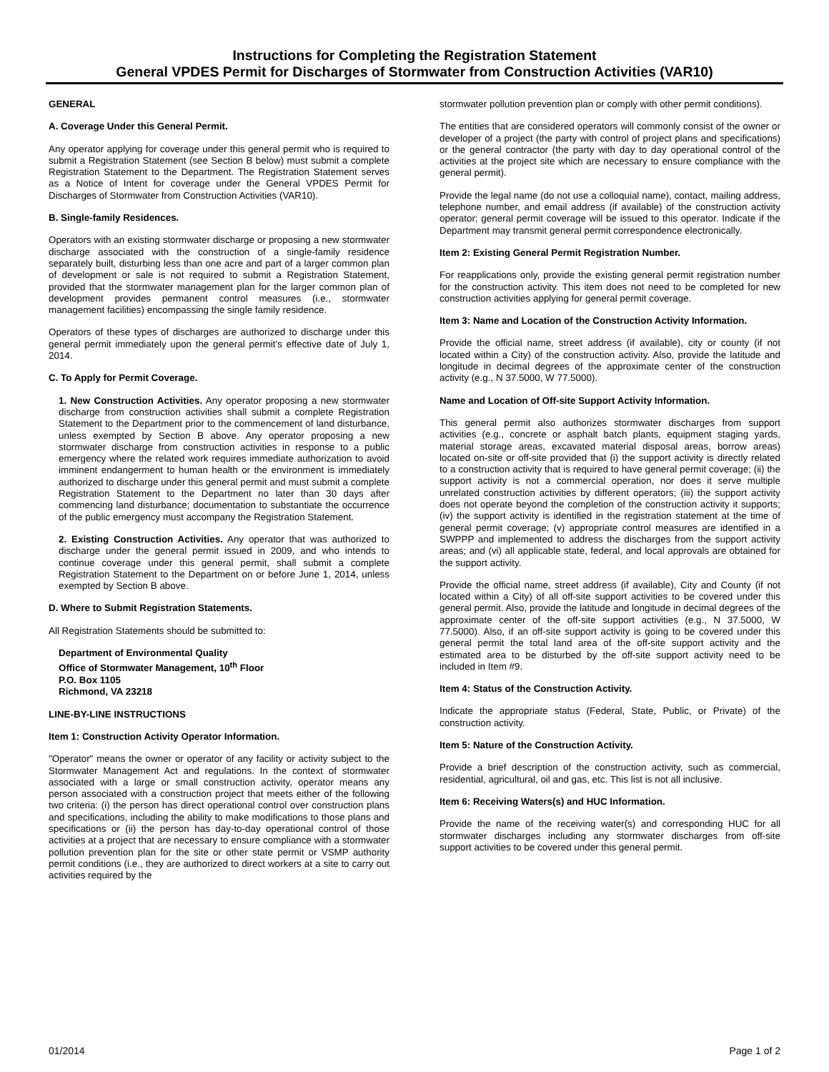Instructions for Completing the Registration Statement
General VPDES Permit for Discharges of Stormwater from Construction Activities (VAR10)
GENERAL
A. Coverage Under this General Permit.
Any operator applying for coverage under this general permit who is required to submit a Registration Statement (see Section B below) must submit a complete Registration Statement to the Department. The Registration Statement serves as a Notice of Intent for coverage under the General VPDES Permit for Discharges of Stormwater from Construction Activities (VAR10).
B. Single-family Residences.
Operators with an existing stormwater discharge or proposing a new stormwater discharge associated with the construction of a single-family residence separately built, disturbing less than one acre and part of a larger common plan of development or sale is not required to submit a Registration Statement, provided that the stormwater management plan for the larger common plan of development provides permanent control measures (i.e., stormwater management facilities) encompassing the single family residence.
Operators of these types of discharges are authorized to discharge under this general permit immediately upon the general permit’s effective date of July 1, 2014.
C. To Apply for Permit Coverage.
1. New Construction Activities. Any operator proposing a new stormwater discharge from construction activities shall submit a complete Registration Statement to the Department prior to the commencement of land disturbance, unless exempted by Section B above. Any operator proposing a new stormwater discharge from construction activities in response to a public emergency where the related work requires immediate authorization to avoid imminent endangerment to human health or the environment is immediately authorized to discharge under this general permit and must submit a complete Registration Statement to the Department no later than 30 days after commencing land disturbance; documentation to substantiate the occurrence of the public emergency must accompany the Registration Statement.
2. Existing Construction Activities. Any operator that was authorized to discharge under the general permit issued in 2009, and who intends to continue coverage under this general permit, shall submit a complete Registration Statement to the Department on or before June 1, 2014, unless exempted by Section B above.
D. Where to Submit Registration Statements.
All Registration Statements should be submitted to:
Department of Environmental Quality
Office of Stormwater Management, 10<sup>th</sup> Floor
P.O. Box 1105
Richmond, VA 23218
LINE-BY-LINE INSTRUCTIONS
Item 1: Construction Activity Operator Information.
"Operator" means the owner or operator of any facility or activity subject to the Stormwater Management Act and regulations. In the context of stormwater associated with a large or small construction activity, operator means any person associated with a construction project that meets either of the following two criteria: (i) the person has direct operational control over construction plans and specifications, including the ability to make modifications to those plans and specifications or (ii) the person has day-to-day operational control of those activities at a project that are necessary to ensure compliance with a stormwater pollution prevention plan for the site or other state permit or VSMP authority permit conditions (i.e., they are authorized to direct workers at a site to carry out activities required by the
stormwater pollution prevention plan or comply with other permit conditions).
The entities that are considered operators will commonly consist of the owner or developer of a project (the party with control of project plans and specifications) or the general contractor (the party with day to day operational control of the activities at the project site which are necessary to ensure compliance with the general permit).
Provide the legal name (do not use a colloquial name), contact, mailing address, telephone number, and email address (if available) of the construction activity operator; general permit coverage will be issued to this operator. Indicate if the Department may transmit general permit correspondence electronically.
Item 2: Existing General Permit Registration Number.
For reapplications only, provide the existing general permit registration number for the construction activity. This item does not need to be completed for new construction activities applying for general permit coverage.
Item 3: Name and Location of the Construction Activity Information.
Provide the official name, street address (if available), city or county (if not located within a City) of the construction activity. Also, provide the latitude and longitude in decimal degrees of the approximate center of the construction activity (e.g., N 37.5000, W 77.5000).
Name and Location of Off-site Support Activity Information.
This general permit also authorizes stormwater discharges from support activities (e.g., concrete or asphalt batch plants, equipment staging yards, material storage areas, excavated material disposal areas, borrow areas) located on-site or off-site provided that (i) the support activity is directly related to a construction activity that is required to have general permit coverage; (ii) the support activity is not a commercial operation, nor does it serve multiple unrelated construction activities by different operators; (iii) the support activity does not operate beyond the completion of the construction activity it supports; (iv) the support activity is identified in the registration statement at the time of general permit coverage; (v) appropriate control measures are identified in a SWPPP and implemented to address the discharges from the support activity areas; and (vi) all applicable state, federal, and local approvals are obtained for the support activity.
Provide the official name, street address (if available), City and County (if not located within a City) of all off-site support activities to be covered under this general permit. Also, provide the latitude and longitude in decimal degrees of the approximate center of the off-site support activities (e.g., N 37.5000, W 77.5000). Also, if an off-site support activity is going to be covered under this general permit the total land area of the off-site support activity and the estimated area to be disturbed by the off-site support activity need to be included in Item #9.
Item 4: Status of the Construction Activity.
Indicate the appropriate status (Federal, State, Public, or Private) of the construction activity.
Item 5: Nature of the Construction Activity.
Provide a brief description of the construction activity, such as commercial, residential, agricultural, oil and gas, etc. This list is not all inclusive.
Item 6: Receiving Waters(s) and HUC Information.
Provide the name of the receiving water(s) and corresponding HUC for all stormwater discharges including any stormwater discharges from off-site support activities to be covered under this general permit.
01/2014 Page 1 of 2